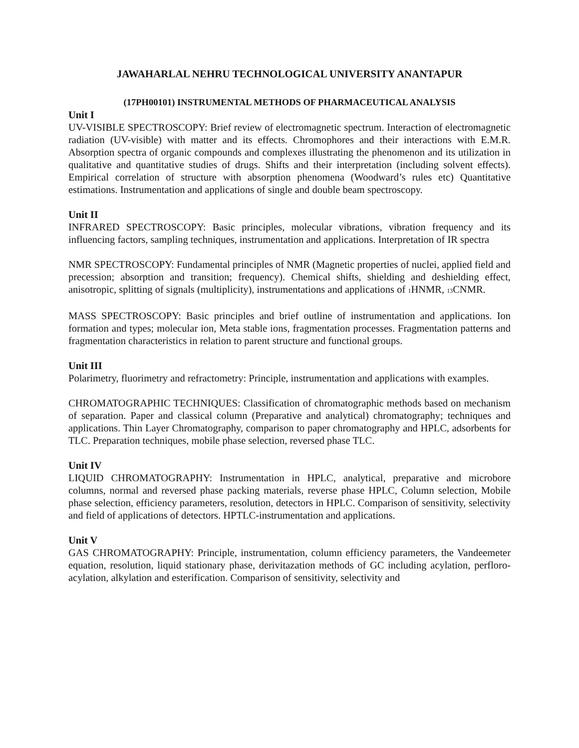JAWAHARLAL NEHRU TECHNOLOGICAL UNIVERSITY ANANTAPUR
(17PH00101) INSTRUMENTAL METHODS OF PHARMACEUTICAL ANALYSIS
Unit I
UV-VISIBLE SPECTROSCOPY: Brief review of electromagnetic spectrum. Interaction of electromagnetic radiation (UV-visible) with matter and its effects. Chromophores and their interactions with E.M.R. Absorption spectra of organic compounds and complexes illustrating the phenomenon and its utilization in qualitative and quantitative studies of drugs. Shifts and their interpretation (including solvent effects). Empirical correlation of structure with absorption phenomena (Woodward’s rules etc) Quantitative estimations. Instrumentation and applications of single and double beam spectroscopy.
Unit II
INFRARED SPECTROSCOPY: Basic principles, molecular vibrations, vibration frequency and its influencing factors, sampling techniques, instrumentation and applications. Interpretation of IR spectra
NMR SPECTROSCOPY: Fundamental principles of NMR (Magnetic properties of nuclei, applied field and precession; absorption and transition; frequency). Chemical shifts, shielding and deshielding effect, anisotropic, splitting of signals (multiplicity), instrumentations and applications of <sub>1</sub>HNMR, <sub>13</sub>CNMR.
MASS SPECTROSCOPY: Basic principles and brief outline of instrumentation and applications. Ion formation and types; molecular ion, Meta stable ions, fragmentation processes. Fragmentation patterns and fragmentation characteristics in relation to parent structure and functional groups.
Unit III
Polarimetry, fluorimetry and refractometry: Principle, instrumentation and applications with examples.
CHROMATOGRAPHIC TECHNIQUES: Classification of chromatographic methods based on mechanism of separation. Paper and classical column (Preparative and analytical) chromatography; techniques and applications. Thin Layer Chromatography, comparison to paper chromatography and HPLC, adsorbents for TLC. Preparation techniques, mobile phase selection, reversed phase TLC.
Unit IV
LIQUID CHROMATOGRAPHY: Instrumentation in HPLC, analytical, preparative and microbore columns, normal and reversed phase packing materials, reverse phase HPLC, Column selection, Mobile phase selection, efficiency parameters, resolution, detectors in HPLC. Comparison of sensitivity, selectivity and field of applications of detectors. HPTLC-instrumentation and applications.
Unit V
GAS CHROMATOGRAPHY: Principle, instrumentation, column efficiency parameters, the Vandeemeter equation, resolution, liquid stationary phase, derivitazation methods of GC including acylation, perfloro-acylation, alkylation and esterification. Comparison of sensitivity, selectivity and